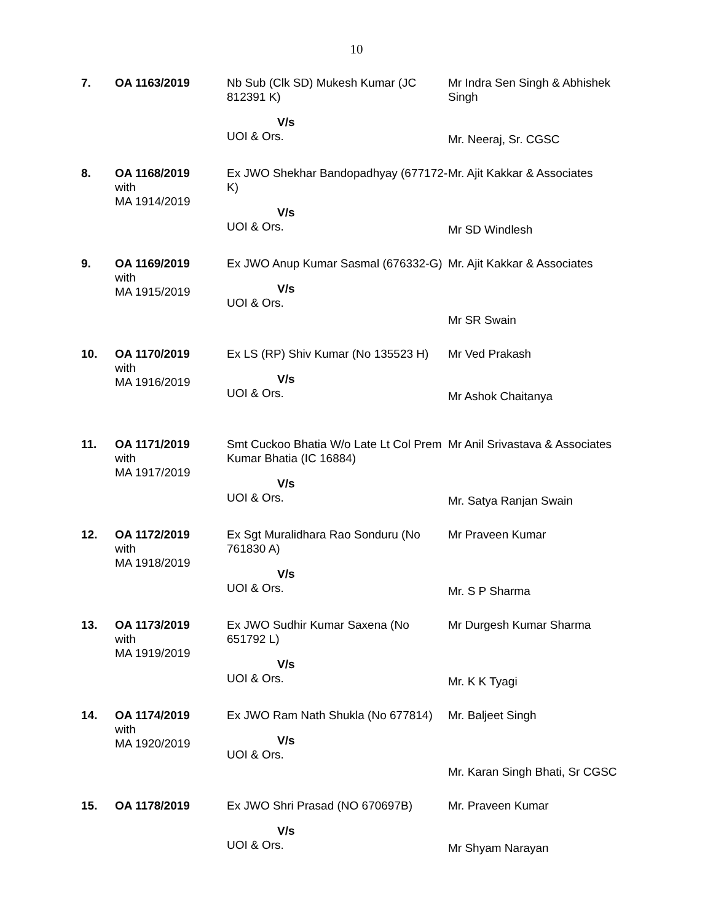10
| 7. | OA 1163/2019 | Nb Sub (Clk SD) Mukesh Kumar (JC 812391 K) V/s UOI & Ors. | Mr Indra Sen Singh & Abhishek Singh Mr. Neeraj, Sr. CGSC |
| 8. | OA 1168/2019 with MA 1914/2019 | Ex JWO Shekhar Bandopadhyay (677172-K) V/s UOI & Ors. | Mr. Ajit Kakkar & Associates Mr SD Windlesh |
| 9. | OA 1169/2019 with MA 1915/2019 | Ex JWO Anup Kumar Sasmal (676332-G) V/s UOI & Ors. | Mr. Ajit Kakkar & Associates Mr SR Swain |
| 10. | OA 1170/2019 with MA 1916/2019 | Ex LS (RP) Shiv Kumar (No 135523 H) V/s UOI & Ors. | Mr Ved Prakash Mr Ashok Chaitanya |
| 11. | OA 1171/2019 with MA 1917/2019 | Smt Cuckoo Bhatia W/o Late Lt Col Prem Kumar Bhatia (IC 16884) V/s UOI & Ors. | Mr Anil Srivastava & Associates Mr. Satya Ranjan Swain |
| 12. | OA 1172/2019 with MA 1918/2019 | Ex Sgt Muralidhara Rao Sonduru (No 761830 A) V/s UOI & Ors. | Mr Praveen Kumar Mr. S P Sharma |
| 13. | OA 1173/2019 with MA 1919/2019 | Ex JWO Sudhir Kumar Saxena (No 651792 L) V/s UOI & Ors. | Mr Durgesh Kumar Sharma Mr. K K Tyagi |
| 14. | OA 1174/2019 with MA 1920/2019 | Ex JWO Ram Nath Shukla (No 677814) V/s UOI & Ors. | Mr. Baljeet Singh Mr. Karan Singh Bhati, Sr CGSC |
| 15. | OA 1178/2019 | Ex JWO Shri Prasad (NO 670697B) V/s UOI & Ors. | Mr. Praveen Kumar Mr Shyam Narayan |